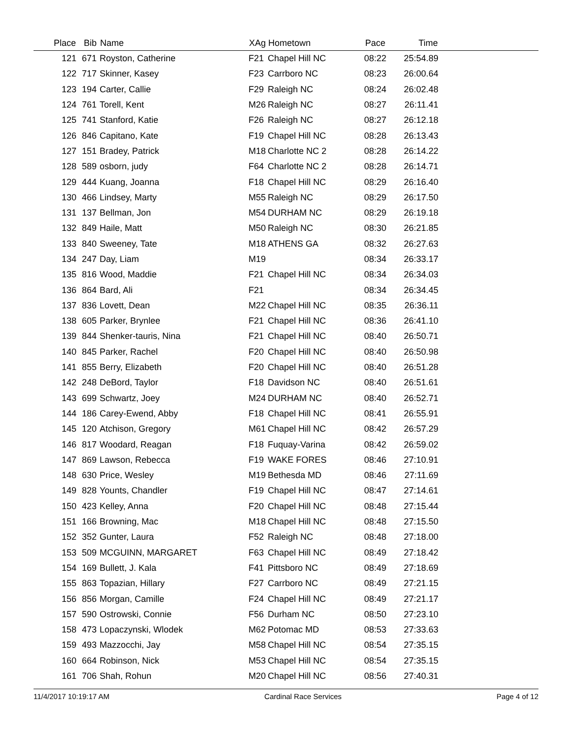| Place | Bib | Name | XAg | Hometown | Pace | Time | |
| --- | --- | --- | --- | --- | --- | --- | --- |
| 121 | 671 | Royston, Catherine | F21 | Chapel Hill NC | 08:22 | 25:54.89 | |
| 122 | 717 | Skinner, Kasey | F23 | Carrboro NC | 08:23 | 26:00.64 | |
| 123 | 194 | Carter, Callie | F29 | Raleigh NC | 08:24 | 26:02.48 | |
| 124 | 761 | Torell, Kent | M26 | Raleigh NC | 08:27 | 26:11.41 | |
| 125 | 741 | Stanford, Katie | F26 | Raleigh NC | 08:27 | 26:12.18 | |
| 126 | 846 | Capitano, Kate | F19 | Chapel Hill NC | 08:28 | 26:13.43 | |
| 127 | 151 | Bradey, Patrick | M18 | Charlotte NC 2 | 08:28 | 26:14.22 | |
| 128 | 589 | osborn, judy | F64 | Charlotte NC 2 | 08:28 | 26:14.71 | |
| 129 | 444 | Kuang, Joanna | F18 | Chapel Hill NC | 08:29 | 26:16.40 | |
| 130 | 466 | Lindsey, Marty | M55 | Raleigh NC | 08:29 | 26:17.50 | |
| 131 | 137 | Bellman, Jon | M54 | DURHAM NC | 08:29 | 26:19.18 | |
| 132 | 849 | Haile, Matt | M50 | Raleigh NC | 08:30 | 26:21.85 | |
| 133 | 840 | Sweeney, Tate | M18 | ATHENS GA | 08:32 | 26:27.63 | |
| 134 | 247 | Day, Liam | M19 | | 08:34 | 26:33.17 | |
| 135 | 816 | Wood, Maddie | F21 | Chapel Hill NC | 08:34 | 26:34.03 | |
| 136 | 864 | Bard, Ali | F21 | | 08:34 | 26:34.45 | |
| 137 | 836 | Lovett, Dean | M22 | Chapel Hill NC | 08:35 | 26:36.11 | |
| 138 | 605 | Parker, Brynlee | F21 | Chapel Hill NC | 08:36 | 26:41.10 | |
| 139 | 844 | Shenker-tauris, Nina | F21 | Chapel Hill NC | 08:40 | 26:50.71 | |
| 140 | 845 | Parker, Rachel | F20 | Chapel Hill NC | 08:40 | 26:50.98 | |
| 141 | 855 | Berry, Elizabeth | F20 | Chapel Hill NC | 08:40 | 26:51.28 | |
| 142 | 248 | DeBord, Taylor | F18 | Davidson NC | 08:40 | 26:51.61 | |
| 143 | 699 | Schwartz, Joey | M24 | DURHAM NC | 08:40 | 26:52.71 | |
| 144 | 186 | Carey-Ewend, Abby | F18 | Chapel Hill NC | 08:41 | 26:55.91 | |
| 145 | 120 | Atchison, Gregory | M61 | Chapel Hill NC | 08:42 | 26:57.29 | |
| 146 | 817 | Woodard, Reagan | F18 | Fuquay-Varina | 08:42 | 26:59.02 | |
| 147 | 869 | Lawson, Rebecca | F19 | WAKE FORES | 08:46 | 27:10.91 | |
| 148 | 630 | Price, Wesley | M19 | Bethesda MD | 08:46 | 27:11.69 | |
| 149 | 828 | Younts, Chandler | F19 | Chapel Hill NC | 08:47 | 27:14.61 | |
| 150 | 423 | Kelley, Anna | F20 | Chapel Hill NC | 08:48 | 27:15.44 | |
| 151 | 166 | Browning, Mac | M18 | Chapel Hill NC | 08:48 | 27:15.50 | |
| 152 | 352 | Gunter, Laura | F52 | Raleigh NC | 08:48 | 27:18.00 | |
| 153 | 509 | MCGUINN, MARGARET | F63 | Chapel Hill NC | 08:49 | 27:18.42 | |
| 154 | 169 | Bullett, J. Kala | F41 | Pittsboro NC | 08:49 | 27:18.69 | |
| 155 | 863 | Topazian, Hillary | F27 | Carrboro NC | 08:49 | 27:21.15 | |
| 156 | 856 | Morgan, Camille | F24 | Chapel Hill NC | 08:49 | 27:21.17 | |
| 157 | 590 | Ostrowski, Connie | F56 | Durham NC | 08:50 | 27:23.10 | |
| 158 | 473 | Lopaczynski, Wlodek | M62 | Potomac MD | 08:53 | 27:33.63 | |
| 159 | 493 | Mazzocchi, Jay | M58 | Chapel Hill NC | 08:54 | 27:35.15 | |
| 160 | 664 | Robinson, Nick | M53 | Chapel Hill NC | 08:54 | 27:35.15 | |
| 161 | 706 | Shah, Rohun | M20 | Chapel Hill NC | 08:56 | 27:40.31 | |
11/4/2017 10:19:17 AM Cardinal Race Services Page 4 of 12